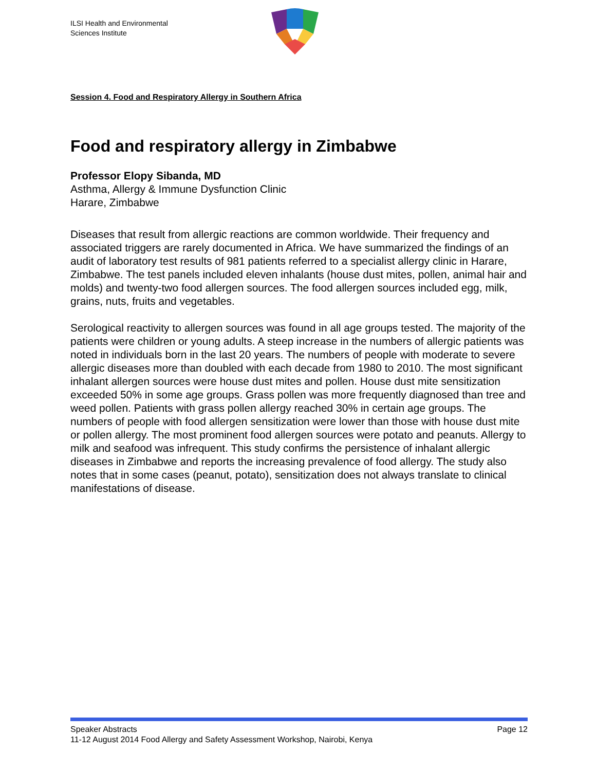ILSI Health and Environmental
Sciences Institute
Session 4. Food and Respiratory Allergy in Southern Africa
Food and respiratory allergy in Zimbabwe
Professor Elopy Sibanda, MD
Asthma, Allergy & Immune Dysfunction Clinic
Harare, Zimbabwe
Diseases that result from allergic reactions are common worldwide. Their frequency and associated triggers are rarely documented in Africa. We have summarized the findings of an audit of laboratory test results of 981 patients referred to a specialist allergy clinic in Harare, Zimbabwe. The test panels included eleven inhalants (house dust mites, pollen, animal hair and molds) and twenty-two food allergen sources. The food allergen sources included egg, milk, grains, nuts, fruits and vegetables.
Serological reactivity to allergen sources was found in all age groups tested. The majority of the patients were children or young adults. A steep increase in the numbers of allergic patients was noted in individuals born in the last 20 years. The numbers of people with moderate to severe allergic diseases more than doubled with each decade from 1980 to 2010. The most significant inhalant allergen sources were house dust mites and pollen. House dust mite sensitization exceeded 50% in some age groups. Grass pollen was more frequently diagnosed than tree and weed pollen. Patients with grass pollen allergy reached 30% in certain age groups. The numbers of people with food allergen sensitization were lower than those with house dust mite or pollen allergy. The most prominent food allergen sources were potato and peanuts. Allergy to milk and seafood was infrequent. This study confirms the persistence of inhalant allergic diseases in Zimbabwe and reports the increasing prevalence of food allergy. The study also notes that in some cases (peanut, potato), sensitization does not always translate to clinical manifestations of disease.
Speaker Abstracts Page 12
11-12 August 2014 Food Allergy and Safety Assessment Workshop, Nairobi, Kenya